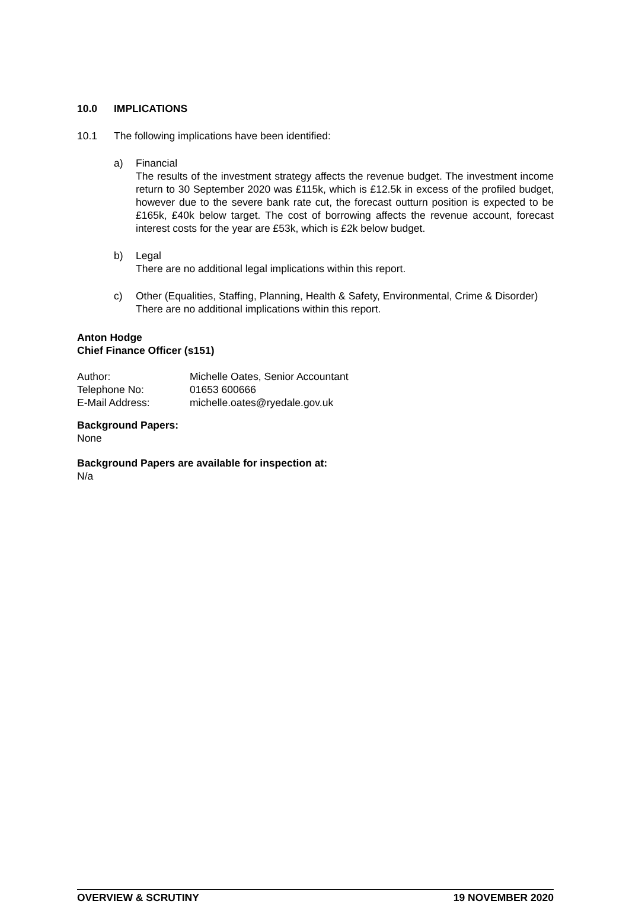10.0 IMPLICATIONS
10.1 The following implications have been identified:
a) Financial
The results of the investment strategy affects the revenue budget. The investment income return to 30 September 2020 was £115k, which is £12.5k in excess of the profiled budget, however due to the severe bank rate cut, the forecast outturn position is expected to be £165k, £40k below target. The cost of borrowing affects the revenue account, forecast interest costs for the year are £53k, which is £2k below budget.
b) Legal
There are no additional legal implications within this report.
c) Other (Equalities, Staffing, Planning, Health & Safety, Environmental, Crime & Disorder)
There are no additional implications within this report.
Anton Hodge
Chief Finance Officer (s151)
| Author: | Michelle Oates, Senior Accountant |
| Telephone No: | 01653 600666 |
| E-Mail Address: | michelle.oates@ryedale.gov.uk |
Background Papers:
None
Background Papers are available for inspection at:
N/a
OVERVIEW & SCRUTINY 19 NOVEMBER 2020